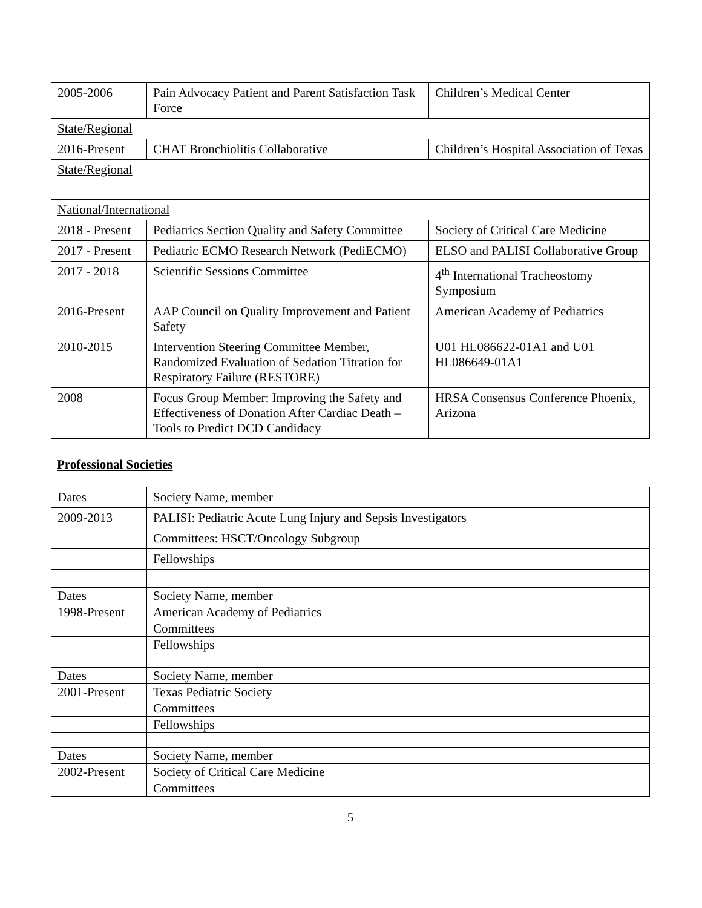| 2005-2006 | Pain Advocacy Patient and Parent Satisfaction Task Force | Children’s Medical Center |
| State/Regional | | |
| 2016-Present | CHAT Bronchiolitis Collaborative | Children’s Hospital Association of Texas |
| State/Regional | | |
| National/International | | |
| 2018 - Present | Pediatrics Section Quality and Safety Committee | Society of Critical Care Medicine |
| 2017 - Present | Pediatric ECMO Research Network (PediECMO) | ELSO and PALISI Collaborative Group |
| 2017 - 2018 | Scientific Sessions Committee | 4<sup>th</sup> International Tracheostomy Symposium |
| 2016-Present | AAP Council on Quality Improvement and Patient Safety | American Academy of Pediatrics |
| 2010-2015 | Intervention Steering Committee Member, Randomized Evaluation of Sedation Titration for Respiratory Failure (RESTORE) | U01 HL086622-01A1 and U01 HL086649-01A1 |
| 2008 | Focus Group Member: Improving the Safety and Effectiveness of Donation After Cardiac Death – Tools to Predict DCD Candidacy | HRSA Consensus Conference Phoenix, Arizona |
Professional Societies
| Dates | Society Name, member |
| 2009-2013 | PALISI: Pediatric Acute Lung Injury and Sepsis Investigators |
| | Committees: HSCT/Oncology Subgroup |
| | Fellowships |
| Dates | Society Name, member |
| 1998-Present | American Academy of Pediatrics |
| | Committees |
| | Fellowships |
| Dates | Society Name, member |
| 2001-Present | Texas Pediatric Society |
| | Committees |
| | Fellowships |
| Dates | Society Name, member |
| 2002-Present | Society of Critical Care Medicine |
| | Committees |
5